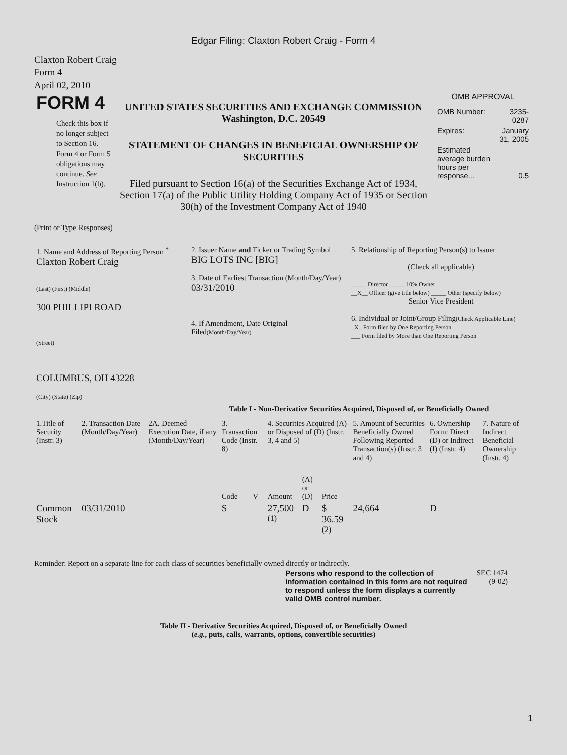Edgar Filing: Claxton Robert Craig - Form 4
Claxton Robert Craig
Form 4
April 02, 2010
| FORM 4 Check this box if no longer subject to Section 16. Form 4 or Form 5 obligations may continue. See Instruction 1(b). | UNITED STATES SECURITIES AND EXCHANGE COMMISSION Washington, D.C. 20549 STATEMENT OF CHANGES IN BENEFICIAL OWNERSHIP OF SECURITIES Filed pursuant to Section 16(a) of the Securities Exchange Act of 1934, Section 17(a) of the Public Utility Holding Company Act of 1935 or Section 30(h) of the Investment Company Act of 1940 | OMB APPROVAL / OMB Number: / 3235-0287 / / Expires: / January 31, 2005 / / Estimated average burden hours per response... / 0.5 / |
(Print or Type Responses)
| 1. Name and Address of Reporting Person <sup>*</sup> Claxton Robert Craig (Last) (First) (Middle) 300 PHILLIPI ROAD (Street) COLUMBUS, OH 43228 (City) (State) (Zip) | 2. Issuer Name and Ticker or Trading Symbol BIG LOTS INC [BIG] 3. Date of Earliest Transaction (Month/Day/Year) 03/31/2010 4. If Amendment, Date Original Filed (Month/Day/Year) | 5. Relationship of Reporting Person(s) to Issuer (Check all applicable) _____ Director _____ 10% Owner __X__ Officer (give title below) _____ Other (specify below) Senior Vice President 6. Individual or Joint/Group Filing (Check Applicable Line) _X_ Form filed by One Reporting Person ___ Form filed by More than One Reporting Person |
Table I - Non-Derivative Securities Acquired, Disposed of, or Beneficially Owned
| 1.Title of Security (Instr. 3) | 2. Transaction Date (Month/Day/Year) | 2A. Deemed Execution Date, if any (Month/Day/Year) | 3. Transaction Code (Instr. 8) | | 4. Securities Acquired (A) or Disposed of (D) (Instr. 3, 4 and 5) | | | 5. Amount of Securities Beneficially Owned Following Reported Transaction(s) (Instr. 3 and 4) | 6. Ownership Form: Direct (D) or Indirect (I) (Instr. 4) | 7. Nature of Indirect Beneficial Ownership (Instr. 4) |
| | | | Code | V | Amount | (A) or (D) | Price | | | |
| Common Stock | 03/31/2010 | | S | | 27,500 <sup>(1)</sup> | D | $ 36.59 <sup>(2)</sup> | 24,664 | D | |
Reminder: Report on a separate line for each class of securities beneficially owned directly or indirectly.
| Persons who respond to the collection of information contained in this form are not required to respond unless the form displays a currently valid OMB control number. | SEC 1474 (9-02) |
Table II - Derivative Securities Acquired, Disposed of, or Beneficially Owned
(e.g., puts, calls, warrants, options, convertible securities)
1